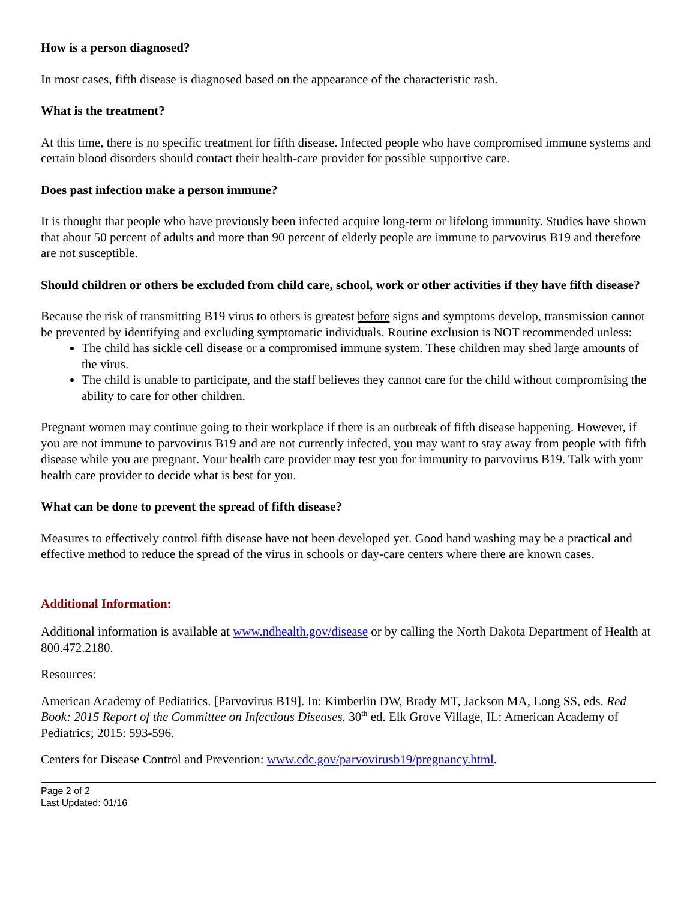How is a person diagnosed?
In most cases, fifth disease is diagnosed based on the appearance of the characteristic rash.
What is the treatment?
At this time, there is no specific treatment for fifth disease. Infected people who have compromised immune systems and certain blood disorders should contact their health-care provider for possible supportive care.
Does past infection make a person immune?
It is thought that people who have previously been infected acquire long-term or lifelong immunity. Studies have shown that about 50 percent of adults and more than 90 percent of elderly people are immune to parvovirus B19 and therefore are not susceptible.
Should children or others be excluded from child care, school, work or other activities if they have fifth disease?
Because the risk of transmitting B19 virus to others is greatest before signs and symptoms develop, transmission cannot be prevented by identifying and excluding symptomatic individuals. Routine exclusion is NOT recommended unless:
The child has sickle cell disease or a compromised immune system. These children may shed large amounts of the virus.
The child is unable to participate, and the staff believes they cannot care for the child without compromising the ability to care for other children.
Pregnant women may continue going to their workplace if there is an outbreak of fifth disease happening. However, if you are not immune to parvovirus B19 and are not currently infected, you may want to stay away from people with fifth disease while you are pregnant. Your health care provider may test you for immunity to parvovirus B19. Talk with your health care provider to decide what is best for you.
What can be done to prevent the spread of fifth disease?
Measures to effectively control fifth disease have not been developed yet. Good hand washing may be a practical and effective method to reduce the spread of the virus in schools or day-care centers where there are known cases.
Additional Information:
Additional information is available at www.ndhealth.gov/disease or by calling the North Dakota Department of Health at 800.472.2180.
Resources:
American Academy of Pediatrics. [Parvovirus B19]. In: Kimberlin DW, Brady MT, Jackson MA, Long SS, eds. Red Book: 2015 Report of the Committee on Infectious Diseases. 30<sup>th</sup> ed. Elk Grove Village, IL: American Academy of Pediatrics; 2015: 593-596.
Centers for Disease Control and Prevention: www.cdc.gov/parvovirusb19/pregnancy.html.
Page 2 of 2
Last Updated: 01/16